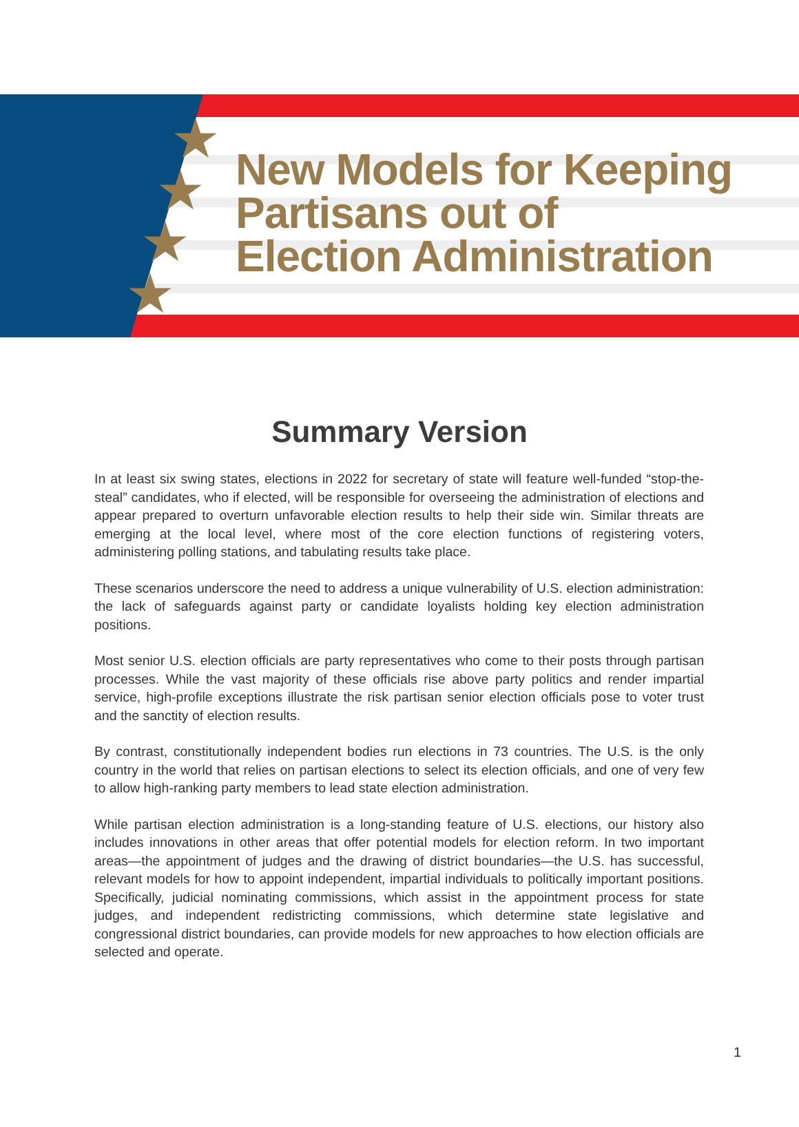★
★
★
★
New Models for Keeping
Partisans out of
Election Administration
Summary Version
In at least six swing states, elections in 2022 for secretary of state will feature well-funded “stop-the-steal” candidates, who if elected, will be responsible for overseeing the administration of elections and appear prepared to overturn unfavorable election results to help their side win. Similar threats are emerging at the local level, where most of the core election functions of registering voters, administering polling stations, and tabulating results take place.
These scenarios underscore the need to address a unique vulnerability of U.S. election administration: the lack of safeguards against party or candidate loyalists holding key election administration positions.
Most senior U.S. election officials are party representatives who come to their posts through partisan processes. While the vast majority of these officials rise above party politics and render impartial service, high-profile exceptions illustrate the risk partisan senior election officials pose to voter trust and the sanctity of election results.
By contrast, constitutionally independent bodies run elections in 73 countries. The U.S. is the only country in the world that relies on partisan elections to select its election officials, and one of very few to allow high-ranking party members to lead state election administration.
While partisan election administration is a long-standing feature of U.S. elections, our history also includes innovations in other areas that offer potential models for election reform. In two important areas—the appointment of judges and the drawing of district boundaries—the U.S. has successful, relevant models for how to appoint independent, impartial individuals to politically important positions. Specifically, judicial nominating commissions, which assist in the appointment process for state judges, and independent redistricting commissions, which determine state legislative and congressional district boundaries, can provide models for new approaches to how election officials are selected and operate.
1